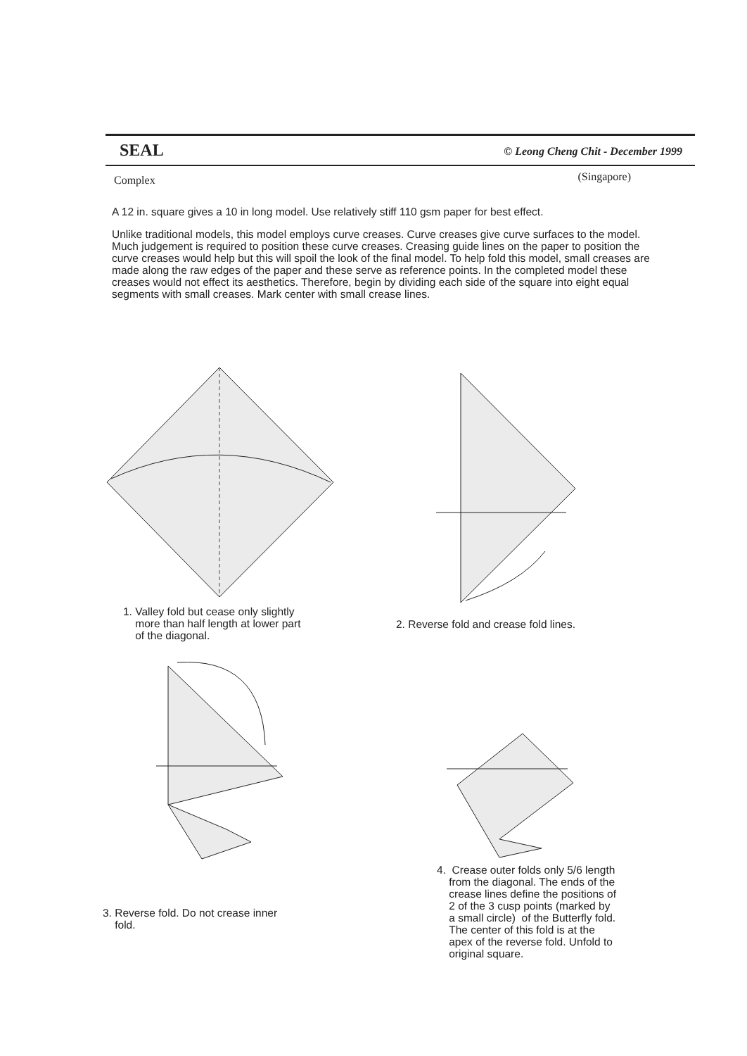SEAL © Leong Cheng Chit - December 1999
Complex (Singapore)
A 12 in. square gives a 10 in long model. Use relatively stiff 110 gsm paper for best effect.
Unlike traditional models, this model employs curve creases. Curve creases give curve surfaces to the model. Much judgement is required to position these curve creases. Creasing guide lines on the paper to position the curve creases would help but this will spoil the look of the final model. To help fold this model, small creases are made along the raw edges of the paper and these serve as reference points. In the completed model these creases would not effect its aesthetics. Therefore, begin by dividing each side of the square into eight equal segments with small creases. Mark center with small crease lines.
1. Valley fold but cease only slightly
more than half length at lower part
of the diagonal.
2. Reverse fold and crease fold lines.
3. Reverse fold. Do not crease inner
fold.
4. Crease outer folds only 5/6 length
from the diagonal. The ends of the
crease lines define the positions of
2 of the 3 cusp points (marked by
a small circle) of the Butterfly fold.
The center of this fold is at the
apex of the reverse fold. Unfold to
original square.